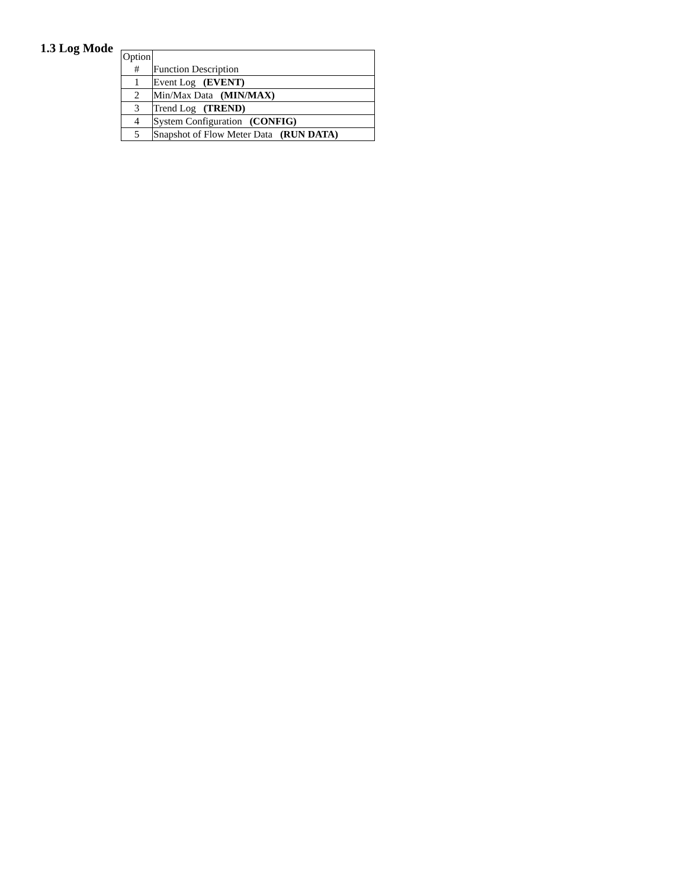1.3 Log Mode
| Option # | Function Description |
| 1 | Event Log (EVENT) |
| 2 | Min/Max Data (MIN/MAX) |
| 3 | Trend Log (TREND) |
| 4 | System Configuration (CONFIG) |
| 5 | Snapshot of Flow Meter Data (RUN DATA) |